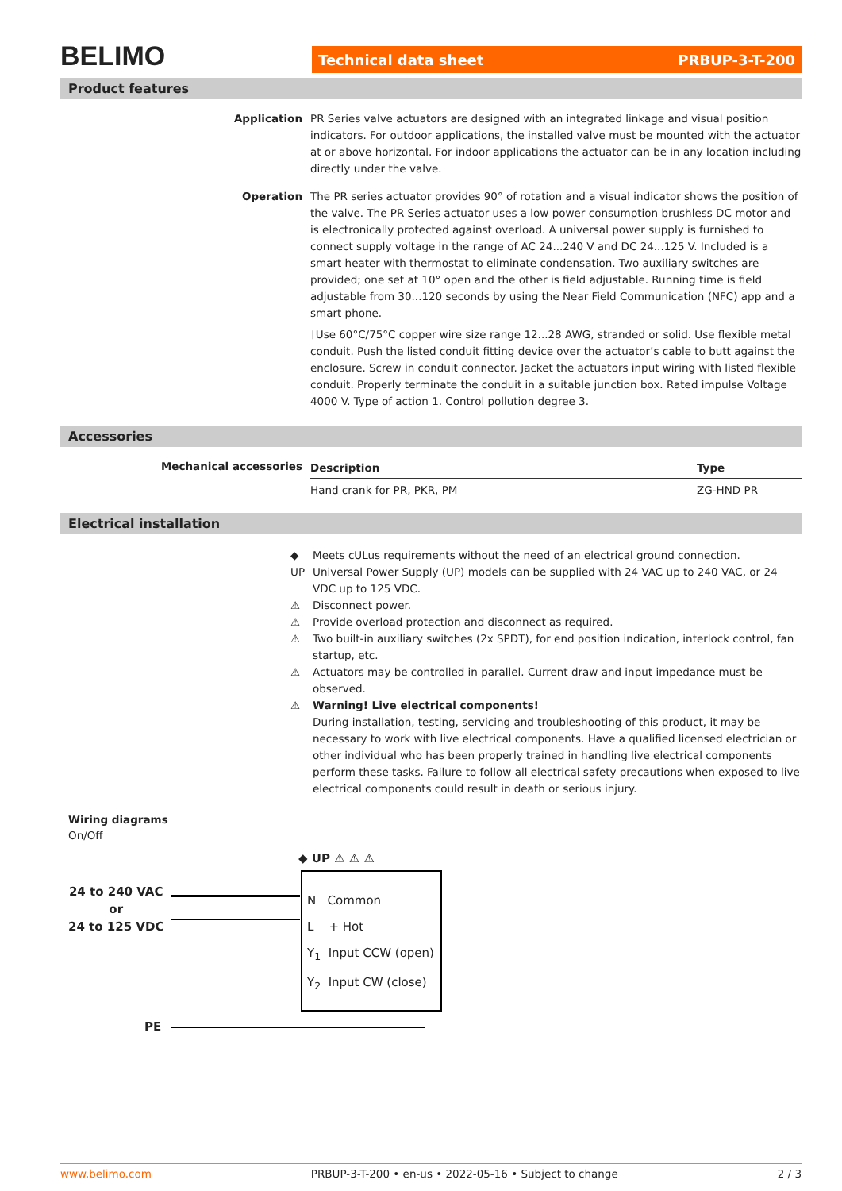BELIMO
Technical data sheet PRBUP-3-T-200
Product features
Application PR Series valve actuators are designed with an integrated linkage and visual position indicators. For outdoor applications, the installed valve must be mounted with the actuator at or above horizontal. For indoor applications the actuator can be in any location including directly under the valve.
Operation The PR series actuator provides 90° of rotation and a visual indicator shows the position of the valve. The PR Series actuator uses a low power consumption brushless DC motor and is electronically protected against overload. A universal power supply is furnished to connect supply voltage in the range of AC 24...240 V and DC 24...125 V. Included is a smart heater with thermostat to eliminate condensation. Two auxiliary switches are provided; one set at 10° open and the other is field adjustable. Running time is field adjustable from 30...120 seconds by using the Near Field Communication (NFC) app and a smart phone.
†Use 60°C/75°C copper wire size range 12...28 AWG, stranded or solid. Use flexible metal conduit. Push the listed conduit fitting device over the actuator’s cable to butt against the enclosure. Screw in conduit connector. Jacket the actuators input wiring with listed flexible conduit. Properly terminate the conduit in a suitable junction box. Rated impulse Voltage 4000 V. Type of action 1. Control pollution degree 3.
Accessories
Mechanical accessories
| Description | Type |
| --- | --- |
| Hand crank for PR, PKR, PM | ZG-HND PR |
Electrical installation
◆ Meets cULus requirements without the need of an electrical ground connection.
UP Universal Power Supply (UP) models can be supplied with 24 VAC up to 240 VAC, or 24 VDC up to 125 VDC.
⚠ Disconnect power.
⚠ Provide overload protection and disconnect as required.
⚠ Two built-in auxiliary switches (2x SPDT), for end position indication, interlock control, fan startup, etc.
⚠ Actuators may be controlled in parallel. Current draw and input impedance must be observed.
⚠ Warning! Live electrical components!
During installation, testing, servicing and troubleshooting of this product, it may be necessary to work with live electrical components. Have a qualified licensed electrician or other individual who has been properly trained in handling live electrical components perform these tasks. Failure to follow all electrical safety precautions when exposed to live electrical components could result in death or serious injury.
Wiring diagrams
On/Off
◆ UP ⚠ ⚠ ⚠
24 to 240 VAC
or
24 to 125 VDC
N Common
L + Hot
Y<sub>1</sub> Input CCW (open)
Y<sub>2</sub> Input CW (close)
PE
www.belimo.com PRBUP-3-T-200 • en-us • 2022-05-16 • Subject to change 2 / 3